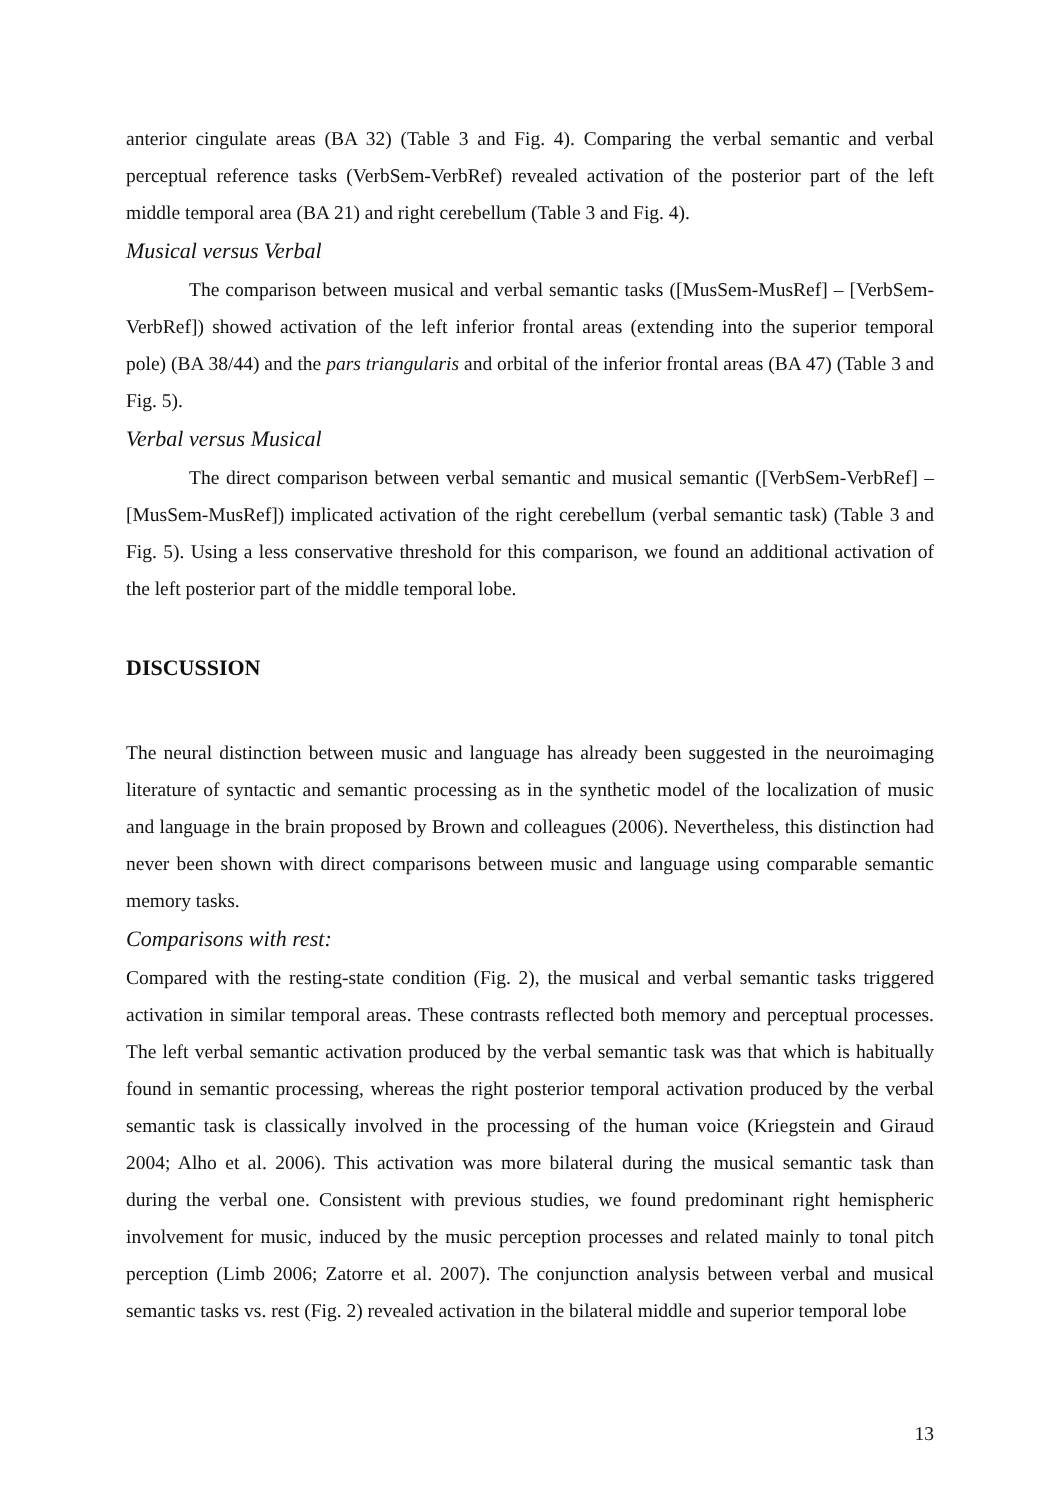anterior cingulate areas (BA 32) (Table 3 and Fig. 4). Comparing the verbal semantic and verbal perceptual reference tasks (VerbSem-VerbRef) revealed activation of the posterior part of the left middle temporal area (BA 21) and right cerebellum (Table 3 and Fig. 4).
Musical versus Verbal
The comparison between musical and verbal semantic tasks ([MusSem-MusRef] – [VerbSem-VerbRef]) showed activation of the left inferior frontal areas (extending into the superior temporal pole) (BA 38/44) and the pars triangularis and orbital of the inferior frontal areas (BA 47) (Table 3 and Fig. 5).
Verbal versus Musical
The direct comparison between verbal semantic and musical semantic ([VerbSem-VerbRef] – [MusSem-MusRef]) implicated activation of the right cerebellum (verbal semantic task) (Table 3 and Fig. 5). Using a less conservative threshold for this comparison, we found an additional activation of the left posterior part of the middle temporal lobe.
DISCUSSION
The neural distinction between music and language has already been suggested in the neuroimaging literature of syntactic and semantic processing as in the synthetic model of the localization of music and language in the brain proposed by Brown and colleagues (2006). Nevertheless, this distinction had never been shown with direct comparisons between music and language using comparable semantic memory tasks.
Comparisons with rest:
Compared with the resting-state condition (Fig. 2), the musical and verbal semantic tasks triggered activation in similar temporal areas. These contrasts reflected both memory and perceptual processes. The left verbal semantic activation produced by the verbal semantic task was that which is habitually found in semantic processing, whereas the right posterior temporal activation produced by the verbal semantic task is classically involved in the processing of the human voice (Kriegstein and Giraud 2004; Alho et al. 2006). This activation was more bilateral during the musical semantic task than during the verbal one. Consistent with previous studies, we found predominant right hemispheric involvement for music, induced by the music perception processes and related mainly to tonal pitch perception (Limb 2006; Zatorre et al. 2007). The conjunction analysis between verbal and musical semantic tasks vs. rest (Fig. 2) revealed activation in the bilateral middle and superior temporal lobe
13